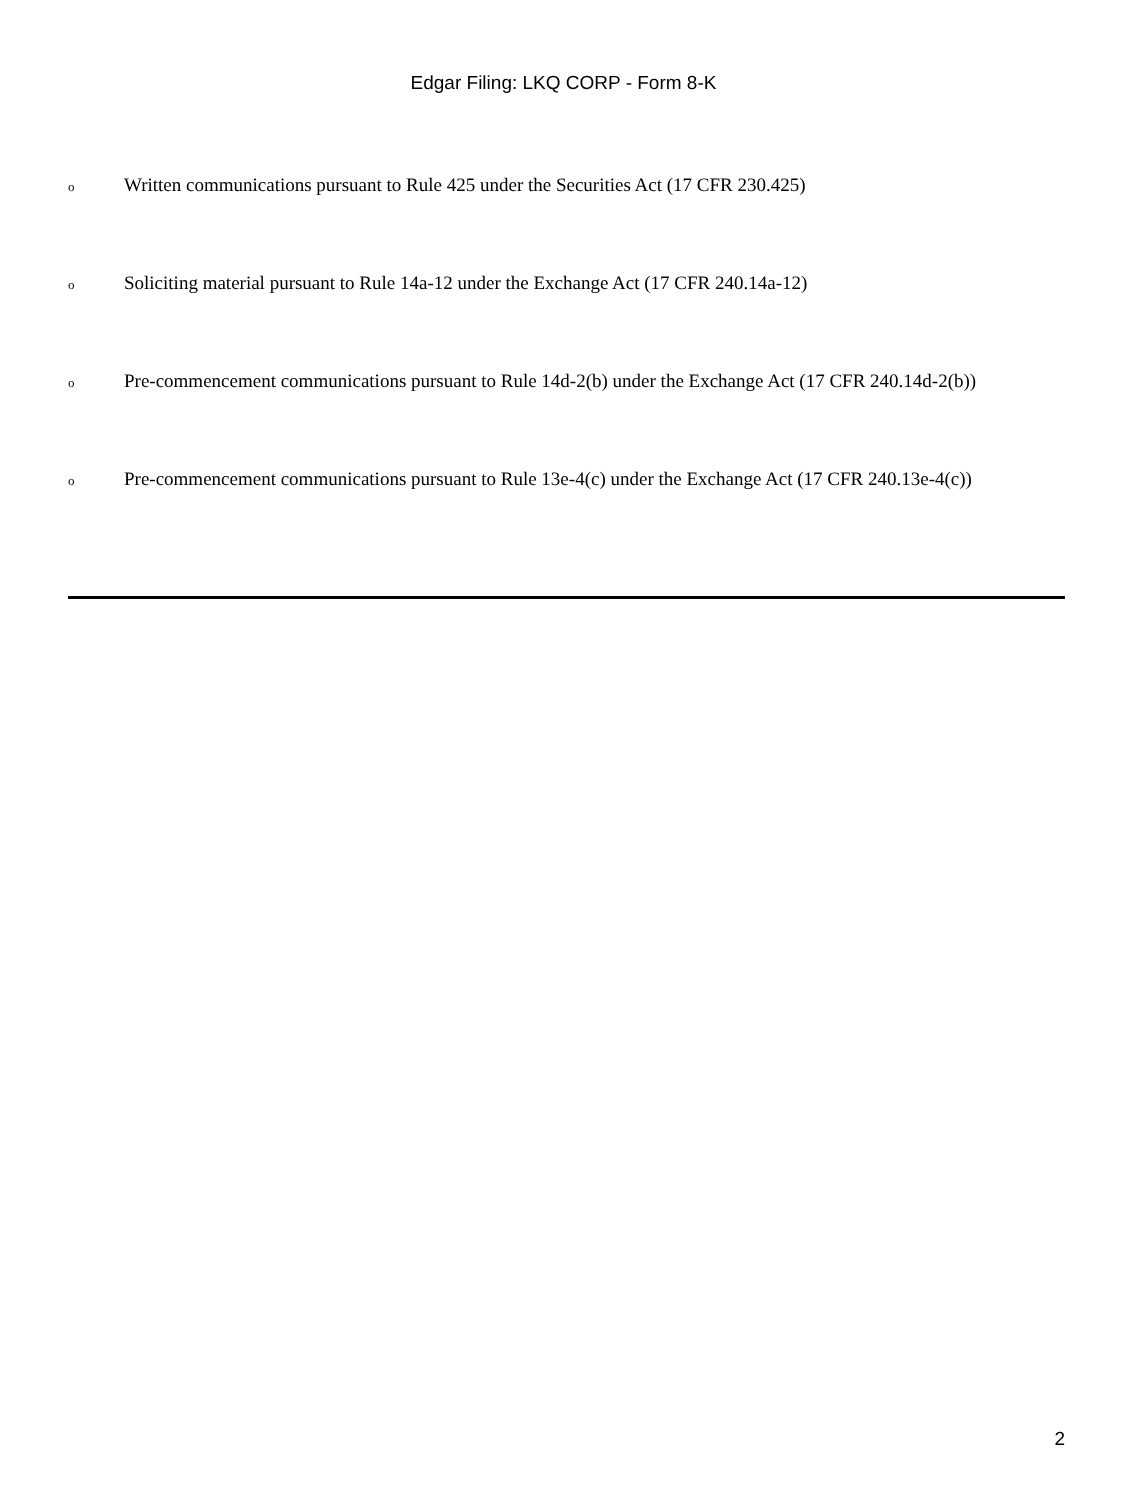Edgar Filing: LKQ CORP - Form 8-K
o Written communications pursuant to Rule 425 under the Securities Act (17 CFR 230.425)
o Soliciting material pursuant to Rule 14a-12 under the Exchange Act (17 CFR 240.14a-12)
o Pre-commencement communications pursuant to Rule 14d-2(b) under the Exchange Act (17 CFR 240.14d-2(b))
o Pre-commencement communications pursuant to Rule 13e-4(c) under the Exchange Act (17 CFR 240.13e-4(c))
2